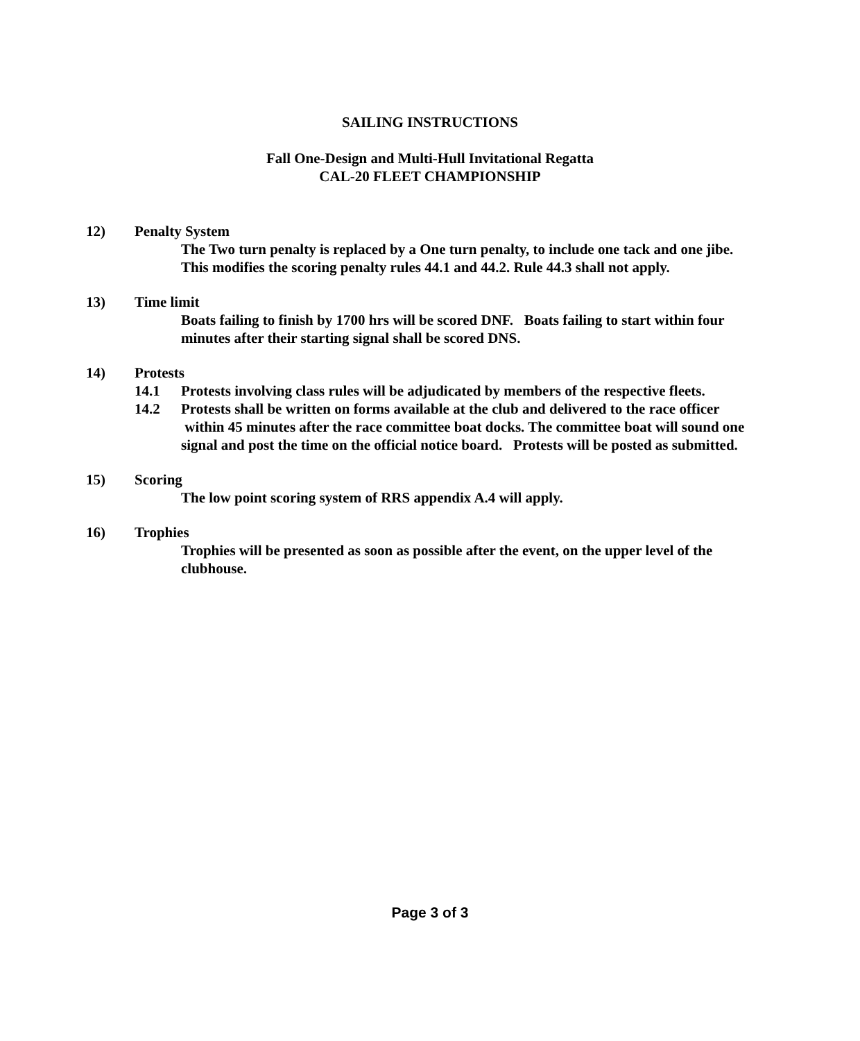SAILING INSTRUCTIONS
Fall One-Design and Multi-Hull Invitational Regatta
CAL-20 FLEET CHAMPIONSHIP
12) Penalty System
The Two turn penalty is replaced by a One turn penalty, to include one tack and one jibe. This modifies the scoring penalty rules 44.1 and 44.2. Rule 44.3 shall not apply.
13) Time limit
Boats failing to finish by 1700 hrs will be scored DNF. Boats failing to start within four minutes after their starting signal shall be scored DNS.
14) Protests
14.1 Protests involving class rules will be adjudicated by members of the respective fleets.
14.2 Protests shall be written on forms available at the club and delivered to the race officer within 45 minutes after the race committee boat docks. The committee boat will sound one signal and post the time on the official notice board. Protests will be posted as submitted.
15) Scoring
The low point scoring system of RRS appendix A.4 will apply.
16) Trophies
Trophies will be presented as soon as possible after the event, on the upper level of the clubhouse.
Page 3 of 3